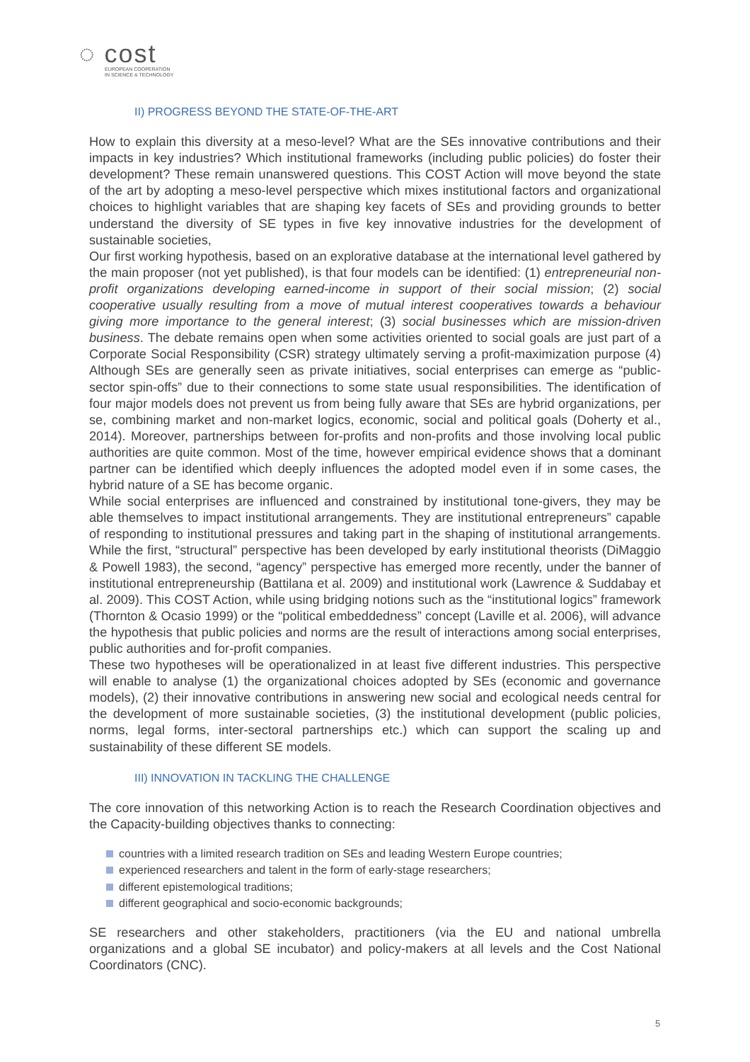◌ cost
EUROPEAN COOPERATION
IN SCIENCE & TECHNOLOGY
II) PROGRESS BEYOND THE STATE-OF-THE-ART
How to explain this diversity at a meso-level? What are the SEs innovative contributions and their impacts in key industries? Which institutional frameworks (including public policies) do foster their development? These remain unanswered questions. This COST Action will move beyond the state of the art by adopting a meso-level perspective which mixes institutional factors and organizational choices to highlight variables that are shaping key facets of SEs and providing grounds to better understand the diversity of SE types in five key innovative industries for the development of sustainable societies,
Our first working hypothesis, based on an explorative database at the international level gathered by the main proposer (not yet published), is that four models can be identified: (1) entrepreneurial non-profit organizations developing earned-income in support of their social mission; (2) social cooperative usually resulting from a move of mutual interest cooperatives towards a behaviour giving more importance to the general interest; (3) social businesses which are mission-driven business. The debate remains open when some activities oriented to social goals are just part of a Corporate Social Responsibility (CSR) strategy ultimately serving a profit-maximization purpose (4) Although SEs are generally seen as private initiatives, social enterprises can emerge as “public-sector spin-offs” due to their connections to some state usual responsibilities. The identification of four major models does not prevent us from being fully aware that SEs are hybrid organizations, per se, combining market and non-market logics, economic, social and political goals (Doherty et al., 2014). Moreover, partnerships between for-profits and non-profits and those involving local public authorities are quite common. Most of the time, however empirical evidence shows that a dominant partner can be identified which deeply influences the adopted model even if in some cases, the hybrid nature of a SE has become organic.
While social enterprises are influenced and constrained by institutional tone-givers, they may be able themselves to impact institutional arrangements. They are institutional entrepreneurs” capable of responding to institutional pressures and taking part in the shaping of institutional arrangements. While the first, “structural” perspective has been developed by early institutional theorists (DiMaggio & Powell 1983), the second, “agency” perspective has emerged more recently, under the banner of institutional entrepreneurship (Battilana et al. 2009) and institutional work (Lawrence & Suddabay et al. 2009). This COST Action, while using bridging notions such as the “institutional logics” framework (Thornton & Ocasio 1999) or the “political embeddedness” concept (Laville et al. 2006), will advance the hypothesis that public policies and norms are the result of interactions among social enterprises, public authorities and for-profit companies.
These two hypotheses will be operationalized in at least five different industries. This perspective will enable to analyse (1) the organizational choices adopted by SEs (economic and governance models), (2) their innovative contributions in answering new social and ecological needs central for the development of more sustainable societies, (3) the institutional development (public policies, norms, legal forms, inter-sectoral partnerships etc.) which can support the scaling up and sustainability of these different SE models.
III) INNOVATION IN TACKLING THE CHALLENGE
The core innovation of this networking Action is to reach the Research Coordination objectives and the Capacity-building objectives thanks to connecting:
countries with a limited research tradition on SEs and leading Western Europe countries;
experienced researchers and talent in the form of early-stage researchers;
different epistemological traditions;
different geographical and socio-economic backgrounds;
SE researchers and other stakeholders, practitioners (via the EU and national umbrella organizations and a global SE incubator) and policy-makers at all levels and the Cost National Coordinators (CNC).
5